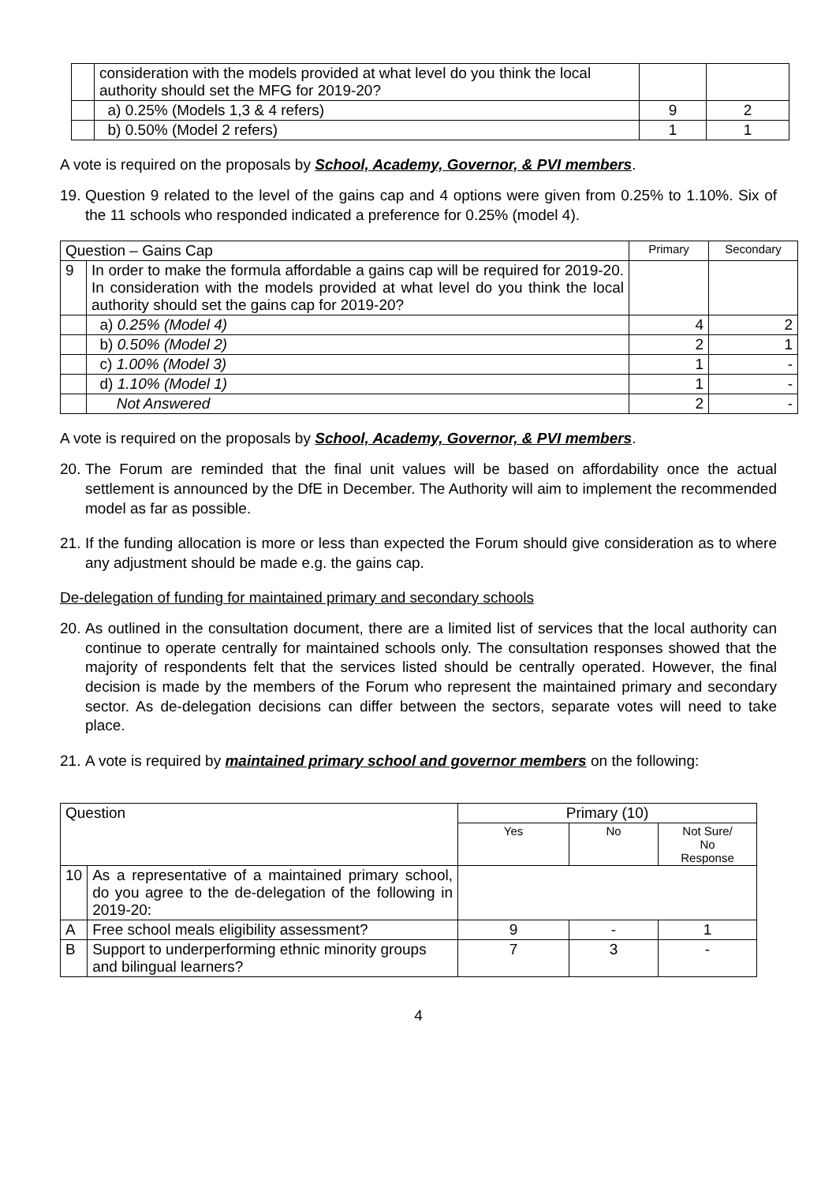| | consideration with the models provided at what level do you think the local authority should set the MFG for 2019-20? | | |
| | a) 0.25% (Models 1,3 & 4 refers) | 9 | 2 |
| | b) 0.50% (Model 2 refers) | 1 | 1 |
A vote is required on the proposals by School, Academy, Governor, & PVI members.
19. Question 9 related to the level of the gains cap and 4 options were given from 0.25% to 1.10%. Six of the 11 schools who responded indicated a preference for 0.25% (model 4).
| Question – Gains Cap | | Primary | Secondary |
| 9 | In order to make the formula affordable a gains cap will be required for 2019-20. In consideration with the models provided at what level do you think the local authority should set the gains cap for 2019-20? | | |
| | a) 0.25% (Model 4) | 4 | 2 |
| | b) 0.50% (Model 2) | 2 | 1 |
| | c) 1.00% (Model 3) | 1 | - |
| | d) 1.10% (Model 1) | 1 | - |
| | Not Answered | 2 | - |
A vote is required on the proposals by School, Academy, Governor, & PVI members.
20. The Forum are reminded that the final unit values will be based on affordability once the actual settlement is announced by the DfE in December. The Authority will aim to implement the recommended model as far as possible.
21. If the funding allocation is more or less than expected the Forum should give consideration as to where any adjustment should be made e.g. the gains cap.
De-delegation of funding for maintained primary and secondary schools
20. As outlined in the consultation document, there are a limited list of services that the local authority can continue to operate centrally for maintained schools only. The consultation responses showed that the majority of respondents felt that the services listed should be centrally operated. However, the final decision is made by the members of the Forum who represent the maintained primary and secondary sector. As de-delegation decisions can differ between the sectors, separate votes will need to take place.
21. A vote is required by maintained primary school and governor members on the following:
| Question | | Primary (10) | | |
| | | Yes | No | Not Sure/ No Response |
| 10 | As a representative of a maintained primary school, do you agree to the de-delegation of the following in 2019-20: | | | |
| A | Free school meals eligibility assessment? | 9 | - | 1 |
| B | Support to underperforming ethnic minority groups and bilingual learners? | 7 | 3 | - |
4